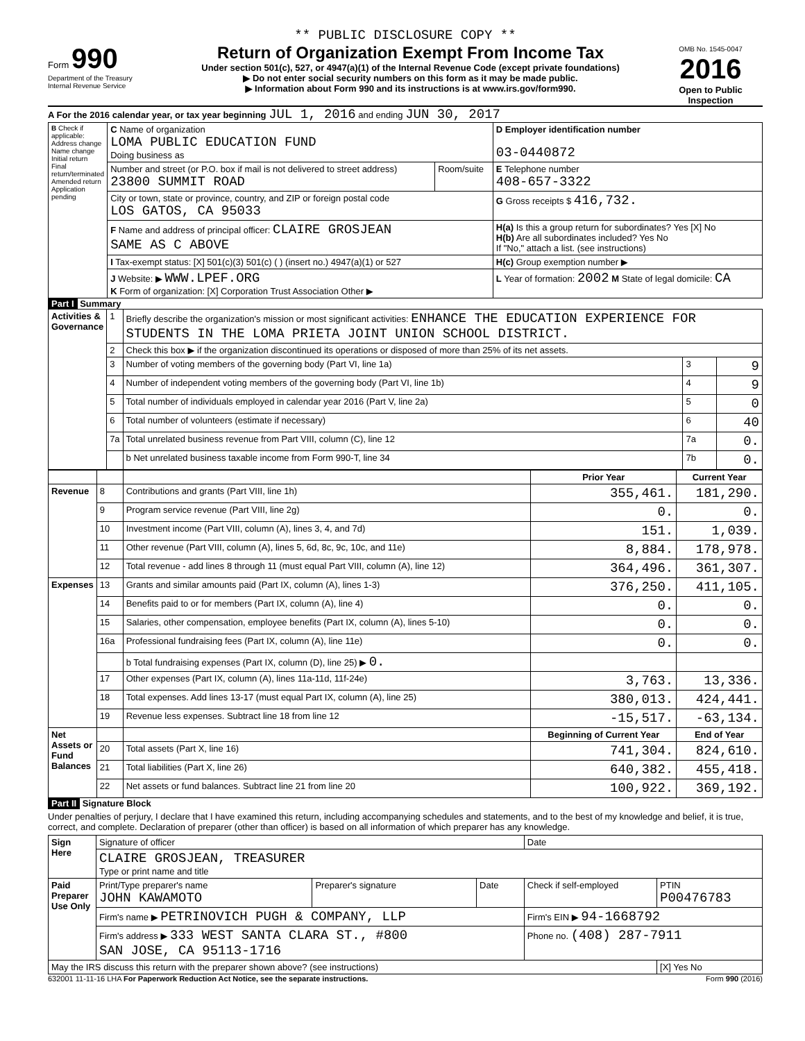** PUBLIC DISCLOSURE COPY **
Form 990
Department of the Treasury
Internal Revenue Service
Return of Organization Exempt From Income Tax
Under section 501(c), 527, or 4947(a)(1) of the Internal Revenue Code (except private foundations)
▶ Do not enter social security numbers on this form as it may be made public.
▶ Information about Form 990 and its instructions is at www.irs.gov/form990.
OMB No. 1545-0047
2016
Open to Public Inspection
A For the 2016 calendar year, or tax year beginning JUL 1, 2016 and ending JUN 30, 2017
| B Check if applicable: Address change Name change Initial return Final return/terminated Amended return Application pending | C Name of organization LOMA PUBLIC EDUCATION FUND Doing business as | | D Employer identification number 03-0440872 |
| | Number and street (or P.O. box if mail is not delivered to street address) 23800 SUMMIT ROAD | Room/suite | E Telephone number 408-657-3322 |
| | City or town, state or province, country, and ZIP or foreign postal code LOS GATOS, CA 95033 | | G Gross receipts $ 416,732. |
| | F Name and address of principal officer: CLAIRE GROSJEAN SAME AS C ABOVE | | H(a) Is this a group return for subordinates? Yes [X] No H(b) Are all subordinates included? Yes No If "No," attach a list. (see instructions) |
| | I Tax-exempt status: [X] 501(c)(3) 501(c) ( ) (insert no.) 4947(a)(1) or 527 | | H(c) Group exemption number ▶ |
| | J Website: ▶ WWW.LPEF.ORG K Form of organization: [X] Corporation Trust Association Other ▶ | | L Year of formation: 2002 M State of legal domicile: CA |
Part I Summary
| Activities & Governance | 1 | Briefly describe the organization's mission or most significant activities: ENHANCE THE EDUCATION EXPERIENCE FOR STUDENTS IN THE LOMA PRIETA JOINT UNION SCHOOL DISTRICT. | | |
| | 2 | Check this box ▶ if the organization discontinued its operations or disposed of more than 25% of its net assets. | | |
| | 3 | Number of voting members of the governing body (Part VI, line 1a) | 3 | 9 |
| | 4 | Number of independent voting members of the governing body (Part VI, line 1b) | 4 | 9 |
| | 5 | Total number of individuals employed in calendar year 2016 (Part V, line 2a) | 5 | 0 |
| | 6 | Total number of volunteers (estimate if necessary) | 6 | 40 |
| | 7a | Total unrelated business revenue from Part VIII, column (C), line 12 | 7a | 0. |
| | | b Net unrelated business taxable income from Form 990-T, line 34 | 7b | 0. |
| | | | Prior Year | Current Year |
| --- | --- | --- | --- | --- |
| Revenue | 8 | Contributions and grants (Part VIII, line 1h) | 355,461. | 181,290. |
| | 9 | Program service revenue (Part VIII, line 2g) | 0. | 0. |
| | 10 | Investment income (Part VIII, column (A), lines 3, 4, and 7d) | 151. | 1,039. |
| | 11 | Other revenue (Part VIII, column (A), lines 5, 6d, 8c, 9c, 10c, and 11e) | 8,884. | 178,978. |
| | 12 | Total revenue - add lines 8 through 11 (must equal Part VIII, column (A), line 12) | 364,496. | 361,307. |
| Expenses | 13 | Grants and similar amounts paid (Part IX, column (A), lines 1-3) | 376,250. | 411,105. |
| | 14 | Benefits paid to or for members (Part IX, column (A), line 4) | 0. | 0. |
| | 15 | Salaries, other compensation, employee benefits (Part IX, column (A), lines 5-10) | 0. | 0. |
| | 16a | Professional fundraising fees (Part IX, column (A), line 11e) | 0. | 0. |
| | | b Total fundraising expenses (Part IX, column (D), line 25) ▶ 0. | | |
| | 17 | Other expenses (Part IX, column (A), lines 11a-11d, 11f-24e) | 3,763. | 13,336. |
| | 18 | Total expenses. Add lines 13-17 (must equal Part IX, column (A), line 25) | 380,013. | 424,441. |
| | 19 | Revenue less expenses. Subtract line 18 from line 12 | -15,517. | -63,134. |
| Net Assets or Fund Balances | | | Beginning of Current Year | End of Year |
| | 20 | Total assets (Part X, line 16) | 741,304. | 824,610. |
| | 21 | Total liabilities (Part X, line 26) | 640,382. | 455,418. |
| | 22 | Net assets or fund balances. Subtract line 21 from line 20 | 100,922. | 369,192. |
Part II Signature Block
Under penalties of perjury, I declare that I have examined this return, including accompanying schedules and statements, and to the best of my knowledge and belief, it is true, correct, and complete. Declaration of preparer (other than officer) is based on all information of which preparer has any knowledge.
| Sign Here | Signature of officer | | | Date | |
| | CLAIRE GROSJEAN, TREASURER Type or print name and title | | | | |
| Paid Preparer Use Only | Print/Type preparer's name JOHN KAWAMOTO | Preparer's signature | Date | Check if self-employed | PTIN P00476783 |
| | Firm's name ▶ PETRINOVICH PUGH & COMPANY, LLP | | | Firm's EIN ▶ 94-1668792 | |
| | Firm's address ▶ 333 WEST SANTA CLARA ST., #800 SAN JOSE, CA 95113-1716 | | | Phone no. (408) 287-7911 | |
| May the IRS discuss this return with the preparer shown above? (see instructions) | | | | | [X] Yes No |
632001 11-11-16 LHA For Paperwork Reduction Act Notice, see the separate instructions. Form 990 (2016)